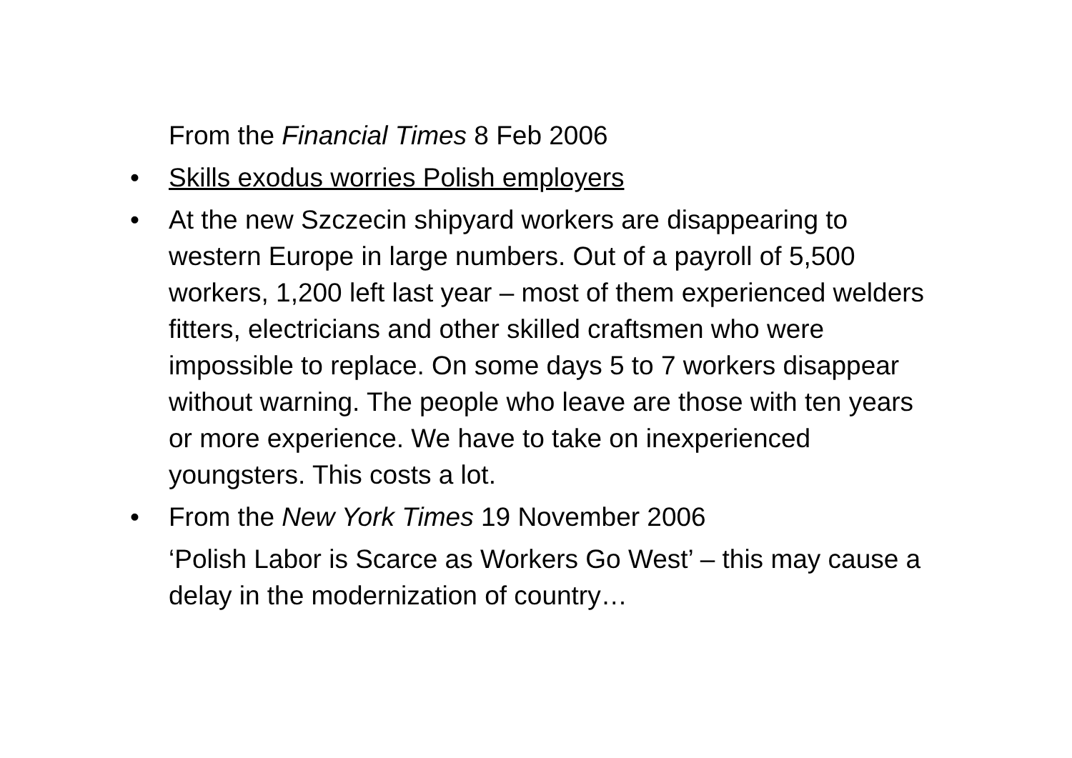From the Financial Times 8 Feb 2006
• Skills exodus worries Polish employers
• At the new Szczecin shipyard workers are disappearing to western Europe in large numbers. Out of a payroll of 5,500 workers, 1,200 left last year – most of them experienced welders fitters, electricians and other skilled craftsmen who were impossible to replace. On some days 5 to 7 workers disappear without warning. The people who leave are those with ten years or more experience. We have to take on inexperienced youngsters. This costs a lot.
• From the New York Times 19 November 2006
‘Polish Labor is Scarce as Workers Go West’ – this may cause a delay in the modernization of country…